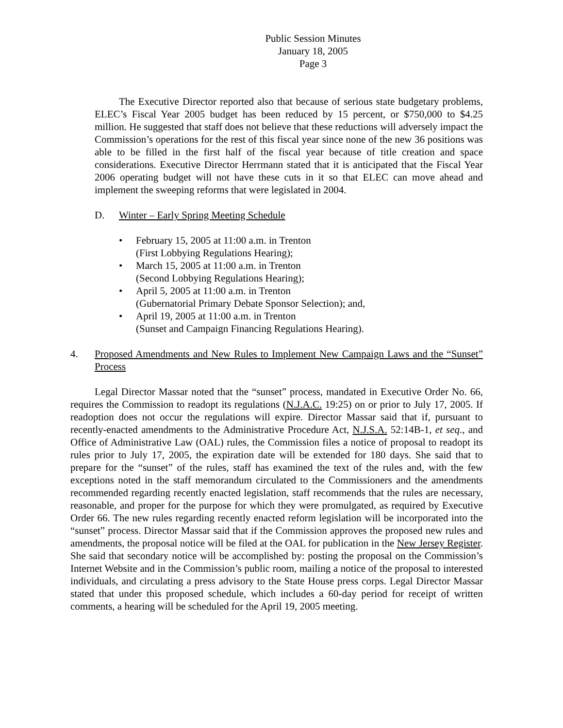Public Session Minutes
January 18, 2005
Page 3
The Executive Director reported also that because of serious state budgetary problems, ELEC’s Fiscal Year 2005 budget has been reduced by 15 percent, or $750,000 to $4.25 million. He suggested that staff does not believe that these reductions will adversely impact the Commission’s operations for the rest of this fiscal year since none of the new 36 positions was able to be filled in the first half of the fiscal year because of title creation and space considerations. Executive Director Herrmann stated that it is anticipated that the Fiscal Year 2006 operating budget will not have these cuts in it so that ELEC can move ahead and implement the sweeping reforms that were legislated in 2004.
D. Winter – Early Spring Meeting Schedule
• February 15, 2005 at 11:00 a.m. in Trenton
(First Lobbying Regulations Hearing);
• March 15, 2005 at 11:00 a.m. in Trenton
(Second Lobbying Regulations Hearing);
• April 5, 2005 at 11:00 a.m. in Trenton
(Gubernatorial Primary Debate Sponsor Selection); and,
• April 19, 2005 at 11:00 a.m. in Trenton
(Sunset and Campaign Financing Regulations Hearing).
4. Proposed Amendments and New Rules to Implement New Campaign Laws and the “Sunset” Process
Legal Director Massar noted that the “sunset” process, mandated in Executive Order No. 66, requires the Commission to readopt its regulations (N.J.A.C. 19:25) on or prior to July 17, 2005. If readoption does not occur the regulations will expire. Director Massar said that if, pursuant to recently-enacted amendments to the Administrative Procedure Act, N.J.S.A. 52:14B-1, et seq., and Office of Administrative Law (OAL) rules, the Commission files a notice of proposal to readopt its rules prior to July 17, 2005, the expiration date will be extended for 180 days. She said that to prepare for the “sunset” of the rules, staff has examined the text of the rules and, with the few exceptions noted in the staff memorandum circulated to the Commissioners and the amendments recommended regarding recently enacted legislation, staff recommends that the rules are necessary, reasonable, and proper for the purpose for which they were promulgated, as required by Executive Order 66. The new rules regarding recently enacted reform legislation will be incorporated into the “sunset” process. Director Massar said that if the Commission approves the proposed new rules and amendments, the proposal notice will be filed at the OAL for publication in the New Jersey Register. She said that secondary notice will be accomplished by: posting the proposal on the Commission’s Internet Website and in the Commission’s public room, mailing a notice of the proposal to interested individuals, and circulating a press advisory to the State House press corps. Legal Director Massar stated that under this proposed schedule, which includes a 60-day period for receipt of written comments, a hearing will be scheduled for the April 19, 2005 meeting.